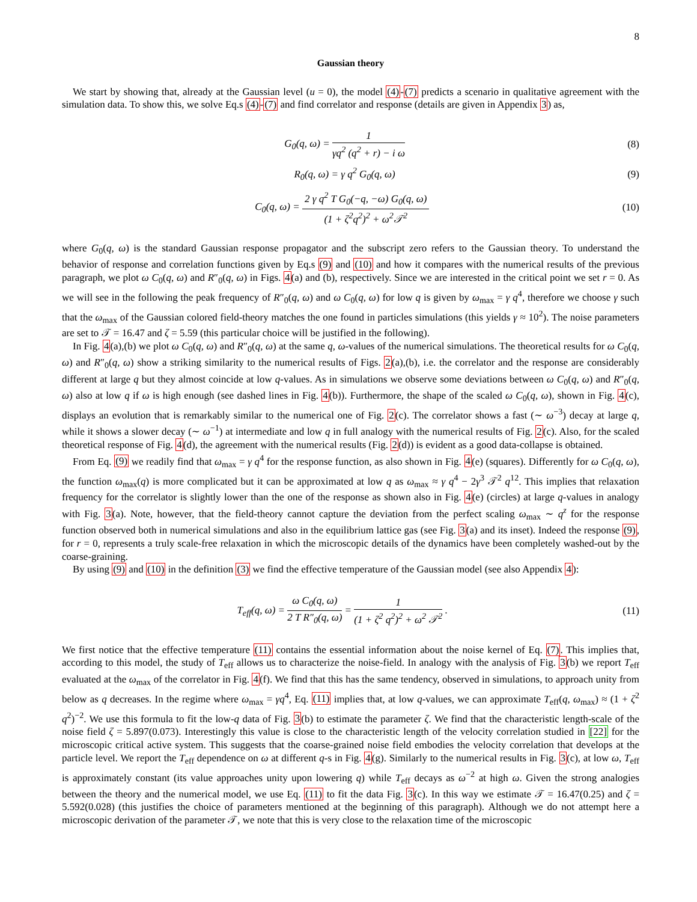8
Gaussian theory
We start by showing that, already at the Gaussian level (u = 0), the model (4)-(7) predicts a scenario in qualitative agreement with the simulation data. To show this, we solve Eq.s (4)-(7) and find correlator and response (details are given in Appendix 3) as,
G<sub>0</sub>(q, ω) = 1 γq<sup>2</sup> (q<sup>2</sup> + r) − i ω
(8)
R<sub>0</sub>(q, ω) = γ q<sup>2</sup> G<sub>0</sub>(q, ω) (9)
C<sub>0</sub>(q, ω) = 2 γ q<sup>2</sup> T G<sub>0</sub>(−q, −ω) G<sub>0</sub>(q, ω) (1 + ζ<sup>2</sup>q<sup>2</sup>)<sup>2</sup> + ω<sup>2</sup>𝒯<sup>2</sup>
(10)
where G<sub>0</sub>(q, ω) is the standard Gaussian response propagator and the subscript zero refers to the Gaussian theory. To understand the behavior of response and correlation functions given by Eq.s (9) and (10) and how it compares with the numerical results of the previous paragraph, we plot ω C<sub>0</sub>(q, ω) and R″<sub>0</sub>(q, ω) in Figs. 4(a) and (b), respectively. Since we are interested in the critical point we set r = 0. As we will see in the following the peak frequency of R″<sub>0</sub>(q, ω) and ω C<sub>0</sub>(q, ω) for low q is given by ω<sub>max</sub> = γ q<sup>4</sup>, therefore we choose γ such that the ω<sub>max</sub> of the Gaussian colored field-theory matches the one found in particles simulations (this yields γ ≈ 10<sup>2</sup>). The noise parameters are set to 𝒯 = 16.47 and ζ = 5.59 (this particular choice will be justified in the following).
In Fig. 4(a),(b) we plot ω C<sub>0</sub>(q, ω) and R″<sub>0</sub>(q, ω) at the same q, ω-values of the numerical simulations. The theoretical results for ω C<sub>0</sub>(q, ω) and R″<sub>0</sub>(q, ω) show a striking similarity to the numerical results of Figs. 2(a),(b), i.e. the correlator and the response are considerably different at large q but they almost coincide at low q-values. As in simulations we observe some deviations between ω C<sub>0</sub>(q, ω) and R″<sub>0</sub>(q, ω) also at low q if ω is high enough (see dashed lines in Fig. 4(b)). Furthermore, the shape of the scaled ω C<sub>0</sub>(q, ω), shown in Fig. 4(c), displays an evolution that is remarkably similar to the numerical one of Fig. 2(c). The correlator shows a fast (∼ ω<sup>−3</sup>) decay at large q, while it shows a slower decay (∼ ω<sup>−1</sup>) at intermediate and low q in full analogy with the numerical results of Fig. 2(c). Also, for the scaled theoretical response of Fig. 4(d), the agreement with the numerical results (Fig. 2(d)) is evident as a good data-collapse is obtained.
From Eq. (9) we readily find that ω<sub>max</sub> = γ q<sup>4</sup> for the response function, as also shown in Fig. 4(e) (squares). Differently for ω C<sub>0</sub>(q, ω), the function ω<sub>max</sub>(q) is more complicated but it can be approximated at low q as ω<sub>max</sub> ≈ γ q<sup>4</sup> − 2γ<sup>3</sup> 𝒯<sup>2</sup> q<sup>12</sup>. This implies that relaxation frequency for the correlator is slightly lower than the one of the response as shown also in Fig. 4(e) (circles) at large q-values in analogy with Fig. 3(a). Note, however, that the field-theory cannot capture the deviation from the perfect scaling ω<sub>max</sub> ∼ q<sup>z</sup> for the response function observed both in numerical simulations and also in the equilibrium lattice gas (see Fig. 3(a) and its inset). Indeed the response (9), for r = 0, represents a truly scale-free relaxation in which the microscopic details of the dynamics have been completely washed-out by the coarse-graining.
By using (9) and (10) in the definition (3) we find the effective temperature of the Gaussian model (see also Appendix 4):
T<sub>eff</sub>(q, ω) = ω C<sub>0</sub>(q, ω) 2 T R″<sub>0</sub>(q, ω) = 1 (1 + ζ<sup>2</sup> q<sup>2</sup>)<sup>2</sup> + ω<sup>2</sup> 𝒯<sup>2</sup> .
(11)
We first notice that the effective temperature (11) contains the essential information about the noise kernel of Eq. (7). This implies that, according to this model, the study of T<sub>eff</sub> allows us to characterize the noise-field. In analogy with the analysis of Fig. 3(b) we report T<sub>eff</sub> evaluated at the ω<sub>max</sub> of the correlator in Fig. 4(f). We find that this has the same tendency, observed in simulations, to approach unity from below as q decreases. In the regime where ω<sub>max</sub> = γq<sup>4</sup>, Eq. (11) implies that, at low q-values, we can approximate T<sub>eff</sub>(q, ω<sub>max</sub>) ≈ (1 + ζ<sup>2</sup> q<sup>2</sup>)<sup>−2</sup>. We use this formula to fit the low-q data of Fig. 3(b) to estimate the parameter ζ. We find that the characteristic length-scale of the noise field ζ = 5.897(0.073). Interestingly this value is close to the characteristic length of the velocity correlation studied in [22] for the microscopic critical active system. This suggests that the coarse-grained noise field embodies the velocity correlation that develops at the particle level. We report the T<sub>eff</sub> dependence on ω at different q-s in Fig. 4(g). Similarly to the numerical results in Fig. 3(c), at low ω, T<sub>eff</sub> is approximately constant (its value approaches unity upon lowering q) while T<sub>eff</sub> decays as ω<sup>−2</sup> at high ω. Given the strong analogies between the theory and the numerical model, we use Eq. (11) to fit the data Fig. 3(c). In this way we estimate 𝒯 = 16.47(0.25) and ζ = 5.592(0.028) (this justifies the choice of parameters mentioned at the beginning of this paragraph). Although we do not attempt here a microscopic derivation of the parameter 𝒯, we note that this is very close to the relaxation time of the microscopic